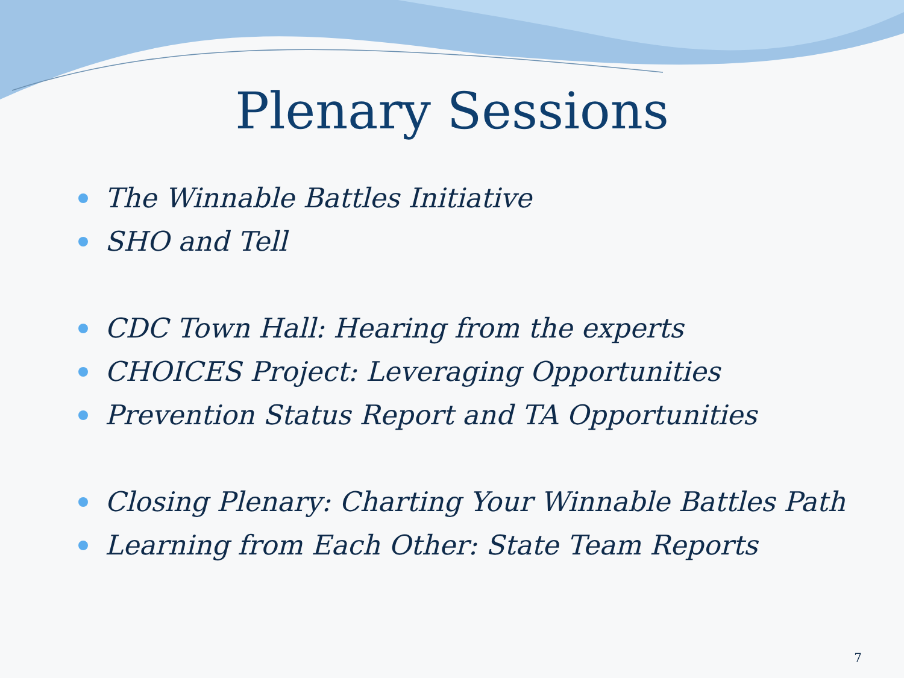Plenary Sessions
The Winnable Battles Initiative
SHO and Tell
CDC Town Hall: Hearing from the experts
CHOICES Project: Leveraging Opportunities
Prevention Status Report and TA Opportunities
Closing Plenary: Charting Your Winnable Battles Path
Learning from Each Other: State Team Reports
7